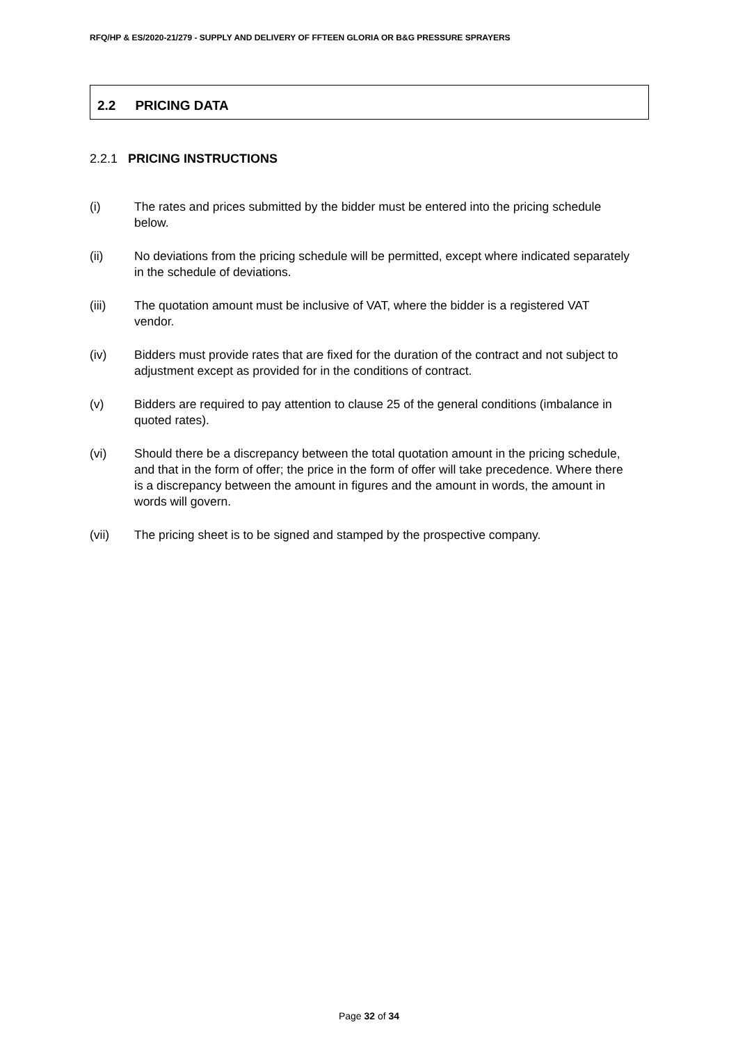RFQ/HP & ES/2020-21/279 - SUPPLY AND DELIVERY OF FFTEEN GLORIA OR B&G PRESSURE SPRAYERS
2.2 PRICING DATA
2.2.1 PRICING INSTRUCTIONS
(i) The rates and prices submitted by the bidder must be entered into the pricing schedule below.
(ii) No deviations from the pricing schedule will be permitted, except where indicated separately in the schedule of deviations.
(iii) The quotation amount must be inclusive of VAT, where the bidder is a registered VAT vendor.
(iv) Bidders must provide rates that are fixed for the duration of the contract and not subject to adjustment except as provided for in the conditions of contract.
(v) Bidders are required to pay attention to clause 25 of the general conditions (imbalance in quoted rates).
(vi) Should there be a discrepancy between the total quotation amount in the pricing schedule, and that in the form of offer; the price in the form of offer will take precedence. Where there is a discrepancy between the amount in figures and the amount in words, the amount in words will govern.
(vii) The pricing sheet is to be signed and stamped by the prospective company.
Page 32 of 34